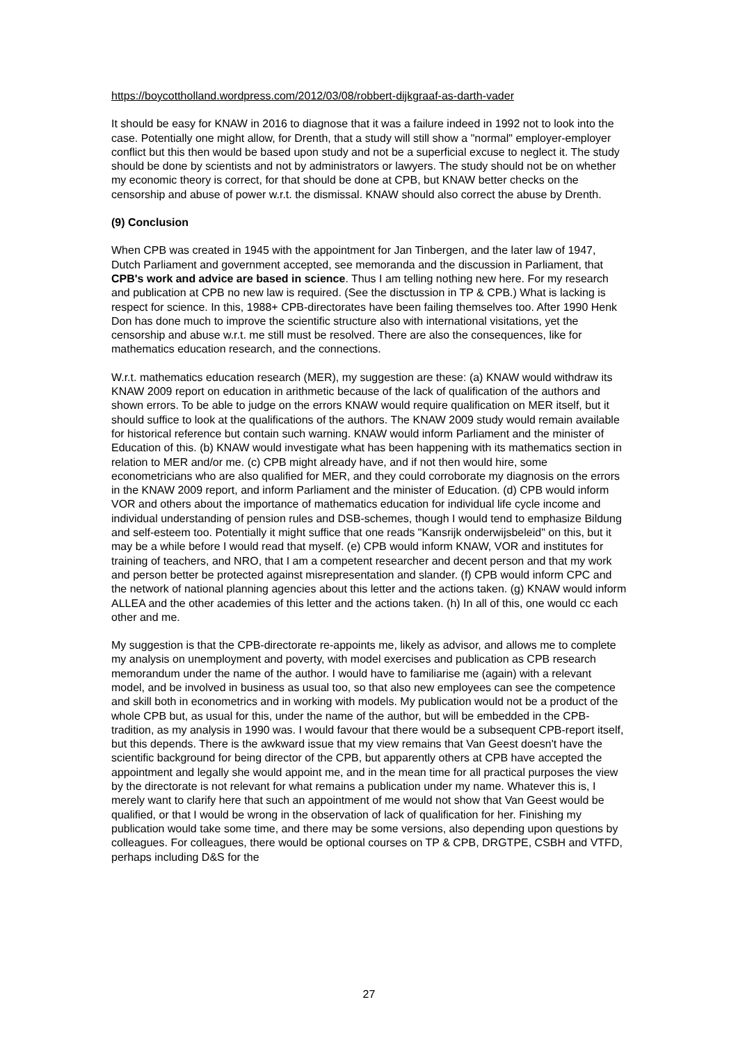https://boycottholland.wordpress.com/2012/03/08/robbert-dijkgraaf-as-darth-vader
It should be easy for KNAW in 2016 to diagnose that it was a failure indeed in 1992 not to look into the case. Potentially one might allow, for Drenth, that a study will still show a "normal" employer-employer conflict but this then would be based upon study and not be a superficial excuse to neglect it. The study should be done by scientists and not by administrators or lawyers. The study should not be on whether my economic theory is correct, for that should be done at CPB, but KNAW better checks on the censorship and abuse of power w.r.t. the dismissal. KNAW should also correct the abuse by Drenth.
(9) Conclusion
When CPB was created in 1945 with the appointment for Jan Tinbergen, and the later law of 1947, Dutch Parliament and government accepted, see memoranda and the discussion in Parliament, that CPB's work and advice are based in science. Thus I am telling nothing new here. For my research and publication at CPB no new law is required. (See the disctussion in TP & CPB.) What is lacking is respect for science. In this, 1988+ CPB-directorates have been failing themselves too. After 1990 Henk Don has done much to improve the scientific structure also with international visitations, yet the censorship and abuse w.r.t. me still must be resolved. There are also the consequences, like for mathematics education research, and the connections.
W.r.t. mathematics education research (MER), my suggestion are these: (a) KNAW would withdraw its KNAW 2009 report on education in arithmetic because of the lack of qualification of the authors and shown errors. To be able to judge on the errors KNAW would require qualification on MER itself, but it should suffice to look at the qualifications of the authors. The KNAW 2009 study would remain available for historical reference but contain such warning. KNAW would inform Parliament and the minister of Education of this. (b) KNAW would investigate what has been happening with its mathematics section in relation to MER and/or me. (c) CPB might already have, and if not then would hire, some econometricians who are also qualified for MER, and they could corroborate my diagnosis on the errors in the KNAW 2009 report, and inform Parliament and the minister of Education. (d) CPB would inform VOR and others about the importance of mathematics education for individual life cycle income and individual understanding of pension rules and DSB-schemes, though I would tend to emphasize Bildung and self-esteem too. Potentially it might suffice that one reads "Kansrijk onderwijsbeleid" on this, but it may be a while before I would read that myself. (e) CPB would inform KNAW, VOR and institutes for training of teachers, and NRO, that I am a competent researcher and decent person and that my work and person better be protected against misrepresentation and slander. (f) CPB would inform CPC and the network of national planning agencies about this letter and the actions taken. (g) KNAW would inform ALLEA and the other academies of this letter and the actions taken. (h) In all of this, one would cc each other and me.
My suggestion is that the CPB-directorate re-appoints me, likely as advisor, and allows me to complete my analysis on unemployment and poverty, with model exercises and publication as CPB research memorandum under the name of the author. I would have to familiarise me (again) with a relevant model, and be involved in business as usual too, so that also new employees can see the competence and skill both in econometrics and in working with models. My publication would not be a product of the whole CPB but, as usual for this, under the name of the author, but will be embedded in the CPB-tradition, as my analysis in 1990 was. I would favour that there would be a subsequent CPB-report itself, but this depends. There is the awkward issue that my view remains that Van Geest doesn't have the scientific background for being director of the CPB, but apparently others at CPB have accepted the appointment and legally she would appoint me, and in the mean time for all practical purposes the view by the directorate is not relevant for what remains a publication under my name. Whatever this is, I merely want to clarify here that such an appointment of me would not show that Van Geest would be qualified, or that I would be wrong in the observation of lack of qualification for her. Finishing my publication would take some time, and there may be some versions, also depending upon questions by colleagues. For colleagues, there would be optional courses on TP & CPB, DRGTPE, CSBH and VTFD, perhaps including D&S for the
27